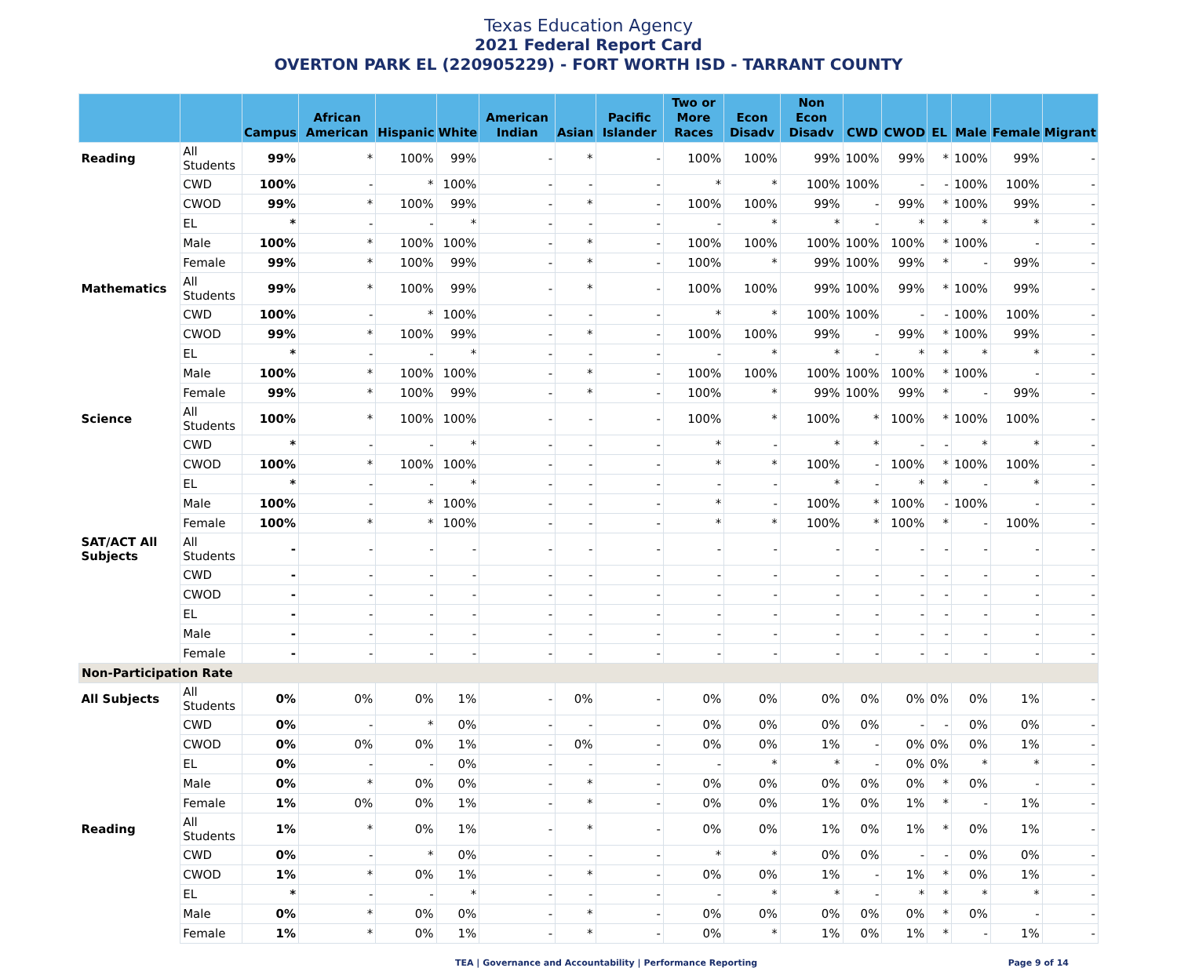Texas Education Agency
2021 Federal Report Card
OVERTON PARK EL (220905229) - FORT WORTH ISD - TARRANT COUNTY
| | | Campus | African American | Hispanic | White | American Indian | Asian | Pacific Islander | Two or More Races | Econ Disadv | Non Econ Disadv | CWD | CWOD | EL | Male | Female | Migrant |
| --- | --- | --- | --- | --- | --- | --- | --- | --- | --- | --- | --- | --- | --- | --- | --- | --- | --- |
| Reading | All Students | 99% | * | 100% | 99% | - | * | - | 100% | 100% | 99% | 100% | 99% | * | 100% | 99% | - |
| | CWD | 100% | - | * | 100% | - | - | - | * | * | 100% | 100% | - | - | 100% | 100% | - |
| | CWOD | 99% | * | 100% | 99% | - | * | - | 100% | 100% | 99% | - | 99% | * | 100% | 99% | - |
| | EL | * | - | - | * | - | - | - | - | * | * | - | * | * | * | * | - |
| | Male | 100% | * | 100% | 100% | - | * | - | 100% | 100% | 100% | 100% | 100% | * | 100% | - | - |
| | Female | 99% | * | 100% | 99% | - | * | - | 100% | * | 99% | 100% | 99% | * | - | 99% | - |
| Mathematics | All Students | 99% | * | 100% | 99% | - | * | - | 100% | 100% | 99% | 100% | 99% | * | 100% | 99% | - |
| | CWD | 100% | - | * | 100% | - | - | - | * | * | 100% | 100% | - | - | 100% | 100% | - |
| | CWOD | 99% | * | 100% | 99% | - | * | - | 100% | 100% | 99% | - | 99% | * | 100% | 99% | - |
| | EL | * | - | - | * | - | - | - | - | * | * | - | * | * | * | * | - |
| | Male | 100% | * | 100% | 100% | - | * | - | 100% | 100% | 100% | 100% | 100% | * | 100% | - | - |
| | Female | 99% | * | 100% | 99% | - | * | - | 100% | * | 99% | 100% | 99% | * | - | 99% | - |
| Science | All Students | 100% | * | 100% | 100% | - | - | - | 100% | * | 100% | * | 100% | * | 100% | 100% | - |
| | CWD | * | - | - | * | - | - | - | * | - | * | * | - | - | * | * | - |
| | CWOD | 100% | * | 100% | 100% | - | - | - | * | * | 100% | - | 100% | * | 100% | 100% | - |
| | EL | * | - | - | * | - | - | - | - | - | * | - | * | * | - | * | - |
| | Male | 100% | - | * | 100% | - | - | - | * | - | 100% | * | 100% | - | 100% | - | - |
| | Female | 100% | * | * | 100% | - | - | - | * | * | 100% | * | 100% | * | - | 100% | - |
| SAT/ACT All Subjects | All Students | - | - | - | - | - | - | - | - | - | - | - | - | - | - | - | - |
| | CWD | - | - | - | - | - | - | - | - | - | - | - | - | - | - | - | - |
| | CWOD | - | - | - | - | - | - | - | - | - | - | - | - | - | - | - | - |
| | EL | - | - | - | - | - | - | - | - | - | - | - | - | - | - | - | - |
| | Male | - | - | - | - | - | - | - | - | - | - | - | - | - | - | - | - |
| | Female | - | - | - | - | - | - | - | - | - | - | - | - | - | - | - | - |
| Non-Participation Rate | | | | | | | | | | | | | | | | | |
| All Subjects | All Students | 0% | 0% | 0% | 1% | - | 0% | - | 0% | 0% | 0% | 0% | 0% | 0% | 0% | 1% | - |
| | CWD | 0% | - | * | 0% | - | - | - | 0% | 0% | 0% | 0% | - | - | 0% | 0% | - |
| | CWOD | 0% | 0% | 0% | 1% | - | 0% | - | 0% | 0% | 1% | - | 0% | 0% | 0% | 1% | - |
| | EL | 0% | - | - | 0% | - | - | - | - | * | * | - | 0% | 0% | * | * | - |
| | Male | 0% | * | 0% | 0% | - | * | - | 0% | 0% | 0% | 0% | 0% | * | 0% | - | - |
| | Female | 1% | 0% | 0% | 1% | - | * | - | 0% | 0% | 1% | 0% | 1% | * | - | 1% | - |
| Reading | All Students | 1% | * | 0% | 1% | - | * | - | 0% | 0% | 1% | 0% | 1% | * | 0% | 1% | - |
| | CWD | 0% | - | * | 0% | - | - | - | * | * | 0% | 0% | - | - | 0% | 0% | - |
| | CWOD | 1% | * | 0% | 1% | - | * | - | 0% | 0% | 1% | - | 1% | * | 0% | 1% | - |
| | EL | * | - | - | * | - | - | - | - | * | * | - | * | * | * | * | - |
| | Male | 0% | * | 0% | 0% | - | * | - | 0% | 0% | 0% | 0% | 0% | * | 0% | - | - |
| | Female | 1% | * | 0% | 1% | - | * | - | 0% | * | 1% | 0% | 1% | * | - | 1% | - |
TEA | Governance and Accountability | Performance Reporting Page 9 of 14